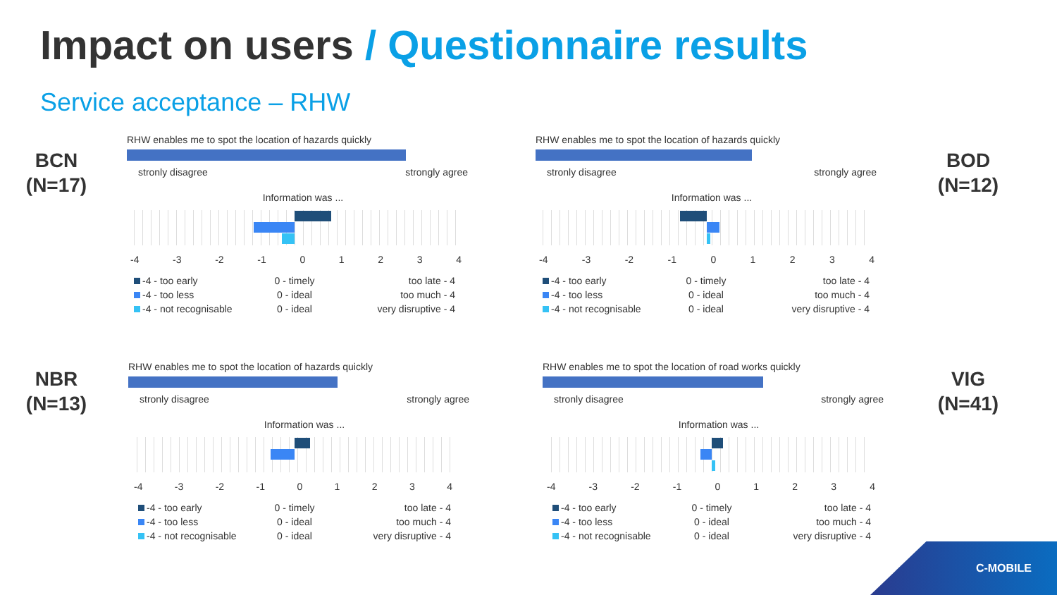Impact on users / Questionnaire results
Service acceptance – RHW
BCN
(N=17)
RHW enables me to spot the location of hazards quickly
stronly disagree strongly agree
Information was ...
-4 -3 -2 -1 01234
-4 - too early
0 - timely
too late - 4
-4 - too less
0 - ideal
too much - 4
-4 - not recognisable
0 - ideal
very disruptive - 4
BOD
(N=12)
RHW enables me to spot the location of hazards quickly
stronly disagree strongly agree
Information was ...
-4 -3 -2 -1 01234
-4 - too early
0 - timely
too late - 4
-4 - too less
0 - ideal
too much - 4
-4 - not recognisable
0 - ideal
very disruptive - 4
NBR
(N=13)
RHW enables me to spot the location of hazards quickly
stronly disagree strongly agree
Information was ...
-4 -3 -2 -1 01234
-4 - too early
0 - timely
too late - 4
-4 - too less
0 - ideal
too much - 4
-4 - not recognisable
0 - ideal
very disruptive - 4
VIG
(N=41)
RHW enables me to spot the location of road works quickly
stronly disagree strongly agree
Information was ...
-4 -3 -2 -1 01234
-4 - too early
0 - timely
too late - 4
-4 - too less
0 - ideal
too much - 4
-4 - not recognisable
0 - ideal
very disruptive - 4
C-MOBILE